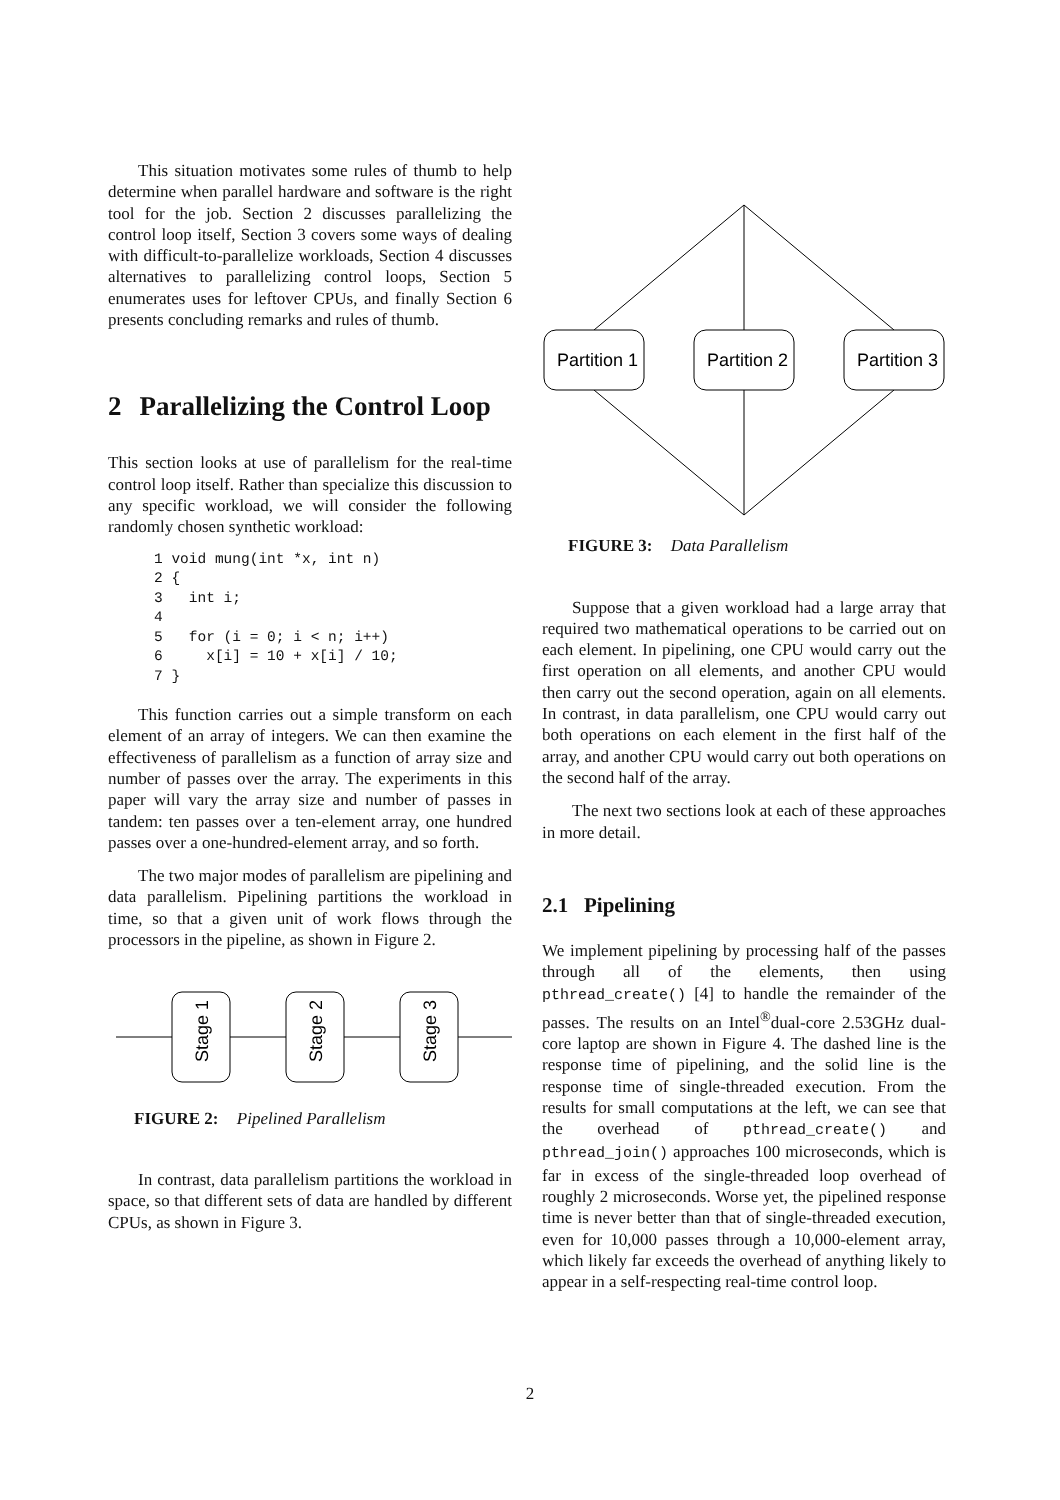This situation motivates some rules of thumb to help determine when parallel hardware and software is the right tool for the job. Section 2 discusses parallelizing the control loop itself, Section 3 covers some ways of dealing with difficult-to-parallelize workloads, Section 4 discusses alternatives to parallelizing control loops, Section 5 enumerates uses for leftover CPUs, and finally Section 6 presents concluding remarks and rules of thumb.
2 Parallelizing the Control Loop
This section looks at use of parallelism for the real-time control loop itself. Rather than specialize this discussion to any specific workload, we will consider the following randomly chosen synthetic workload:
1 void mung(int *x, int n)
2 {
3   int i;
4
5   for (i = 0; i < n; i++)
6     x[i] = 10 + x[i] / 10;
7 }
This function carries out a simple transform on each element of an array of integers. We can then examine the effectiveness of parallelism as a function of array size and number of passes over the array. The experiments in this paper will vary the array size and number of passes in tandem: ten passes over a ten-element array, one hundred passes over a one-hundred-element array, and so forth.
The two major modes of parallelism are pipelining and data parallelism. Pipelining partitions the workload in time, so that a given unit of work flows through the processors in the pipeline, as shown in Figure 2.
Stage 1
Stage 2
Stage 3
FIGURE 2: Pipelined Parallelism
In contrast, data parallelism partitions the workload in space, so that different sets of data are handled by different CPUs, as shown in Figure 3.
Partition 1
Partition 2
Partition 3
FIGURE 3: Data Parallelism
Suppose that a given workload had a large array that required two mathematical operations to be carried out on each element. In pipelining, one CPU would carry out the first operation on all elements, and another CPU would then carry out the second operation, again on all elements. In contrast, in data parallelism, one CPU would carry out both operations on each element in the first half of the array, and another CPU would carry out both operations on the second half of the array.
The next two sections look at each of these approaches in more detail.
2.1 Pipelining
We implement pipelining by processing half of the passes through all of the elements, then using pthread_create() [4] to handle the remainder of the passes. The results on an Intel<sup>®</sup>dual-core 2.53GHz dual-core laptop are shown in Figure 4. The dashed line is the response time of pipelining, and the solid line is the response time of single-threaded execution. From the results for small computations at the left, we can see that the overhead of pthread_create() and pthread_join() approaches 100 microseconds, which is far in excess of the single-threaded loop overhead of roughly 2 microseconds. Worse yet, the pipelined response time is never better than that of single-threaded execution, even for 10,000 passes through a 10,000-element array, which likely far exceeds the overhead of anything likely to appear in a self-respecting real-time control loop.
2